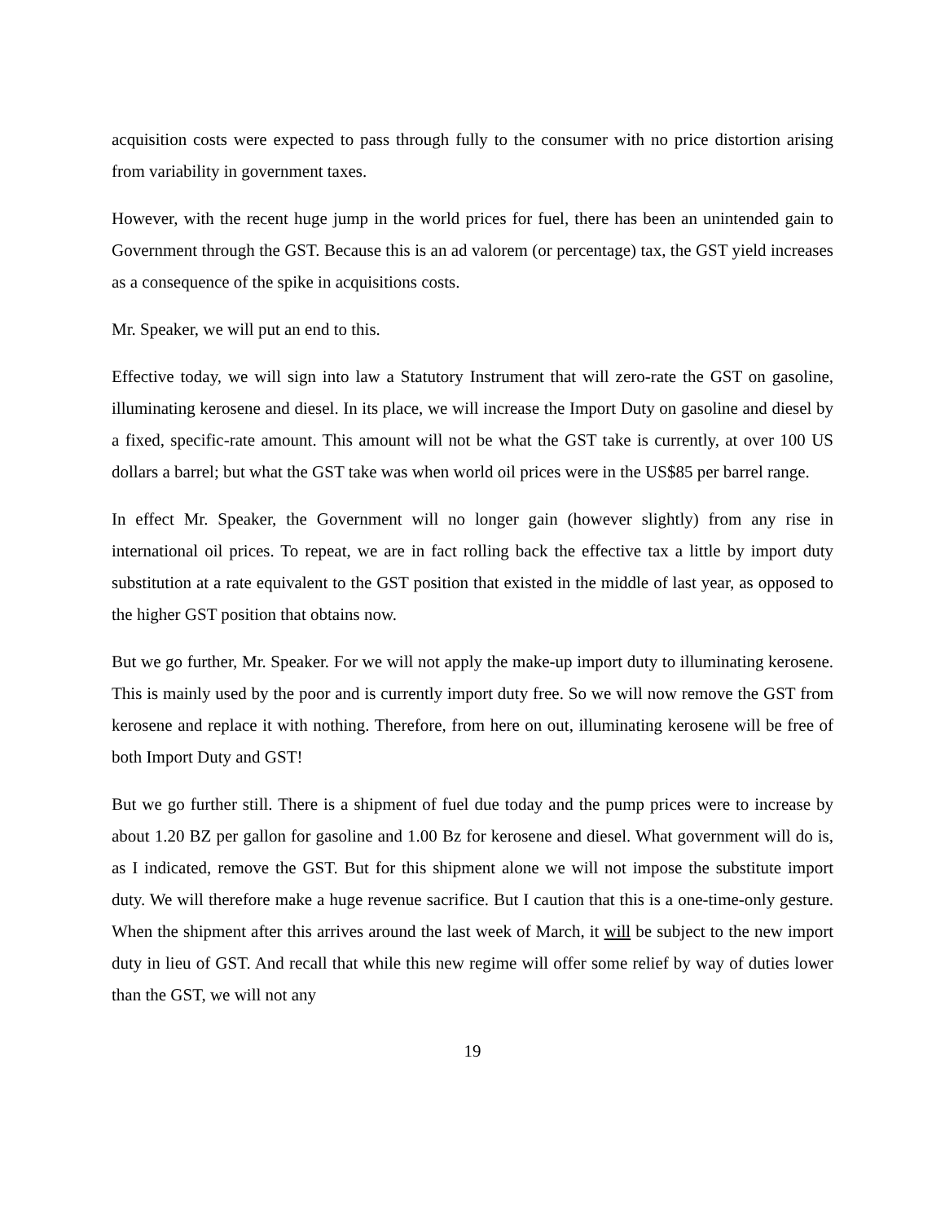acquisition costs were expected to pass through fully to the consumer with no price distortion arising from variability in government taxes.
However, with the recent huge jump in the world prices for fuel, there has been an unintended gain to Government through the GST. Because this is an ad valorem (or percentage) tax, the GST yield increases as a consequence of the spike in acquisitions costs.
Mr. Speaker, we will put an end to this.
Effective today, we will sign into law a Statutory Instrument that will zero-rate the GST on gasoline, illuminating kerosene and diesel. In its place, we will increase the Import Duty on gasoline and diesel by a fixed, specific-rate amount. This amount will not be what the GST take is currently, at over 100 US dollars a barrel; but what the GST take was when world oil prices were in the US$85 per barrel range.
In effect Mr. Speaker, the Government will no longer gain (however slightly) from any rise in international oil prices. To repeat, we are in fact rolling back the effective tax a little by import duty substitution at a rate equivalent to the GST position that existed in the middle of last year, as opposed to the higher GST position that obtains now.
But we go further, Mr. Speaker. For we will not apply the make-up import duty to illuminating kerosene. This is mainly used by the poor and is currently import duty free. So we will now remove the GST from kerosene and replace it with nothing. Therefore, from here on out, illuminating kerosene will be free of both Import Duty and GST!
But we go further still. There is a shipment of fuel due today and the pump prices were to increase by about 1.20 BZ per gallon for gasoline and 1.00 Bz for kerosene and diesel. What government will do is, as I indicated, remove the GST. But for this shipment alone we will not impose the substitute import duty. We will therefore make a huge revenue sacrifice. But I caution that this is a one-time-only gesture. When the shipment after this arrives around the last week of March, it will be subject to the new import duty in lieu of GST. And recall that while this new regime will offer some relief by way of duties lower than the GST, we will not any
19